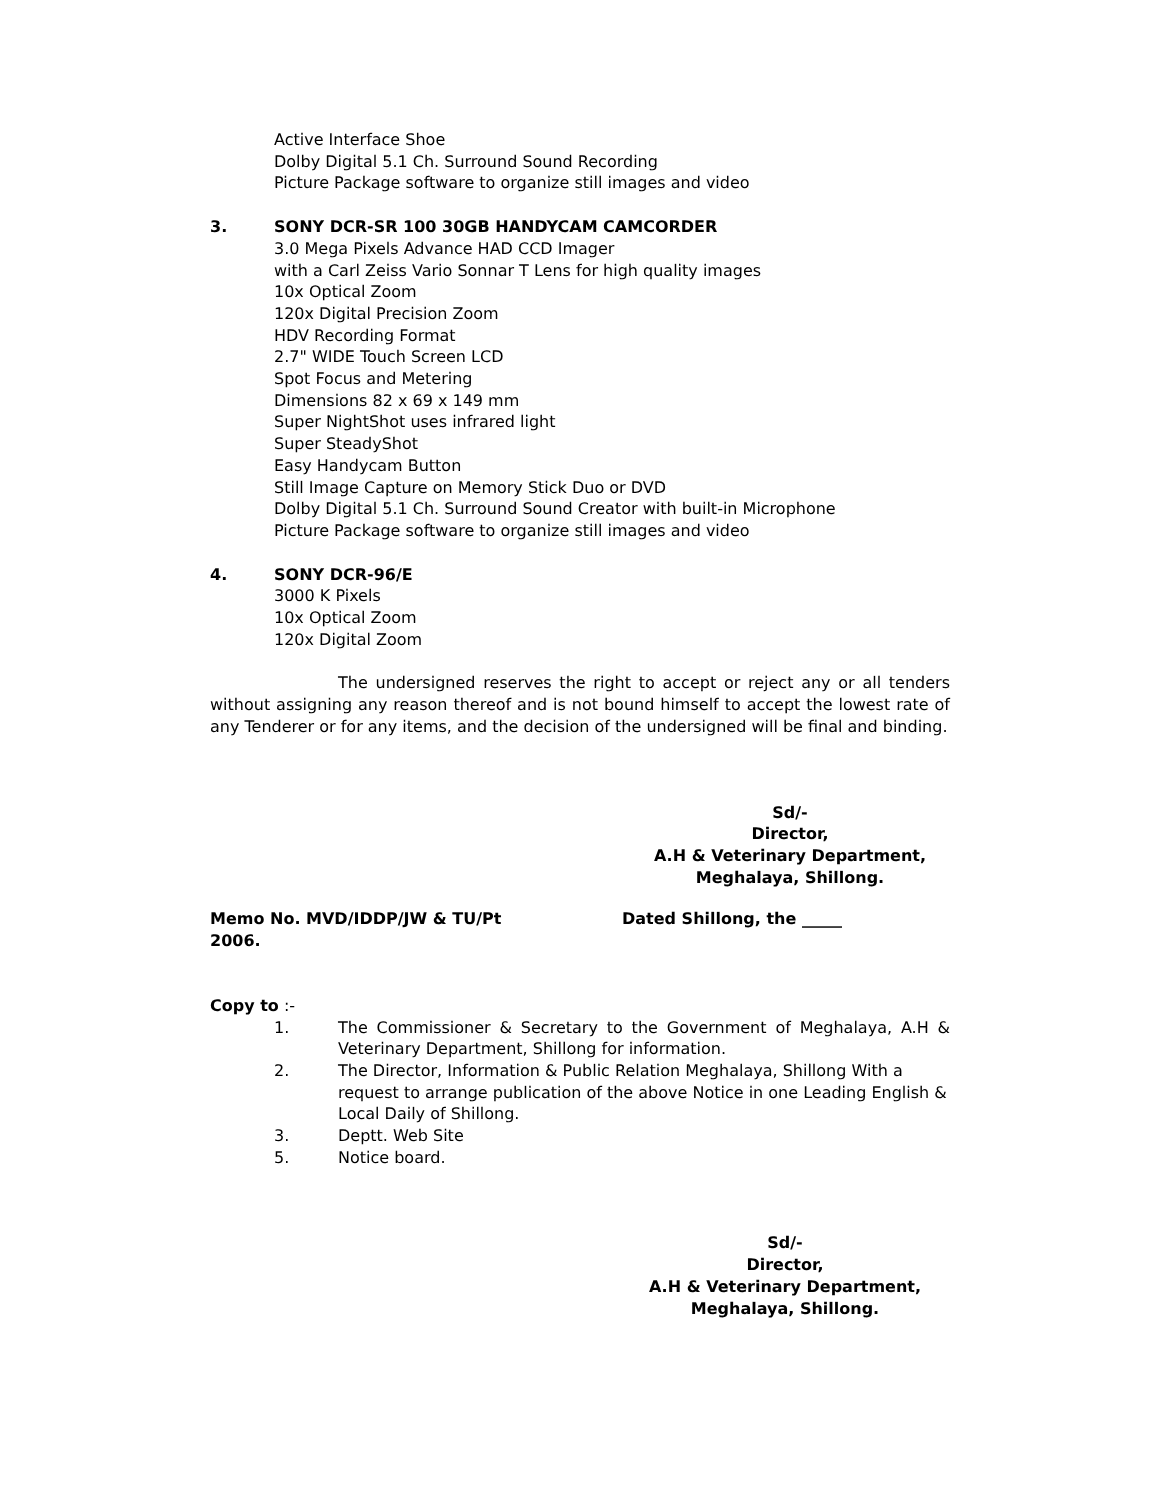Active Interface Shoe
Dolby Digital 5.1 Ch. Surround Sound Recording
Picture Package software to organize still images and video
3. SONY DCR-SR 100 30GB HANDYCAM CAMCORDER
3.0 Mega Pixels Advance HAD CCD Imager
with a Carl Zeiss Vario Sonnar T Lens for high quality images
10x Optical Zoom
120x Digital Precision Zoom
HDV Recording Format
2.7" WIDE Touch Screen LCD
Spot Focus and Metering
Dimensions 82 x 69 x 149 mm
Super NightShot uses infrared light
Super SteadyShot
Easy Handycam Button
Still Image Capture on Memory Stick Duo or DVD
Dolby Digital 5.1 Ch. Surround Sound Creator with built-in Microphone
Picture Package software to organize still images and video
4. SONY DCR-96/E
3000 K Pixels
10x Optical Zoom
120x Digital Zoom
The undersigned reserves the right to accept or reject any or all tenders without assigning any reason thereof and is not bound himself to accept the lowest rate of any Tenderer or for any items, and the decision of the undersigned will be final and binding.
Sd/-
Director,
A.H & Veterinary Department,
Meghalaya, Shillong.
Memo No. MVD/IDDP/JW & TU/Pt
2006.
Dated Shillong, the _____
Copy to :-
1. The Commissioner & Secretary to the Government of Meghalaya, A.H & Veterinary Department, Shillong for information.
2. The Director, Information & Public Relation Meghalaya, Shillong With a request to arrange publication of the above Notice in one Leading English & Local Daily of Shillong.
3. Deptt. Web Site
5. Notice board.
Sd/-
Director,
A.H & Veterinary Department,
Meghalaya, Shillong.